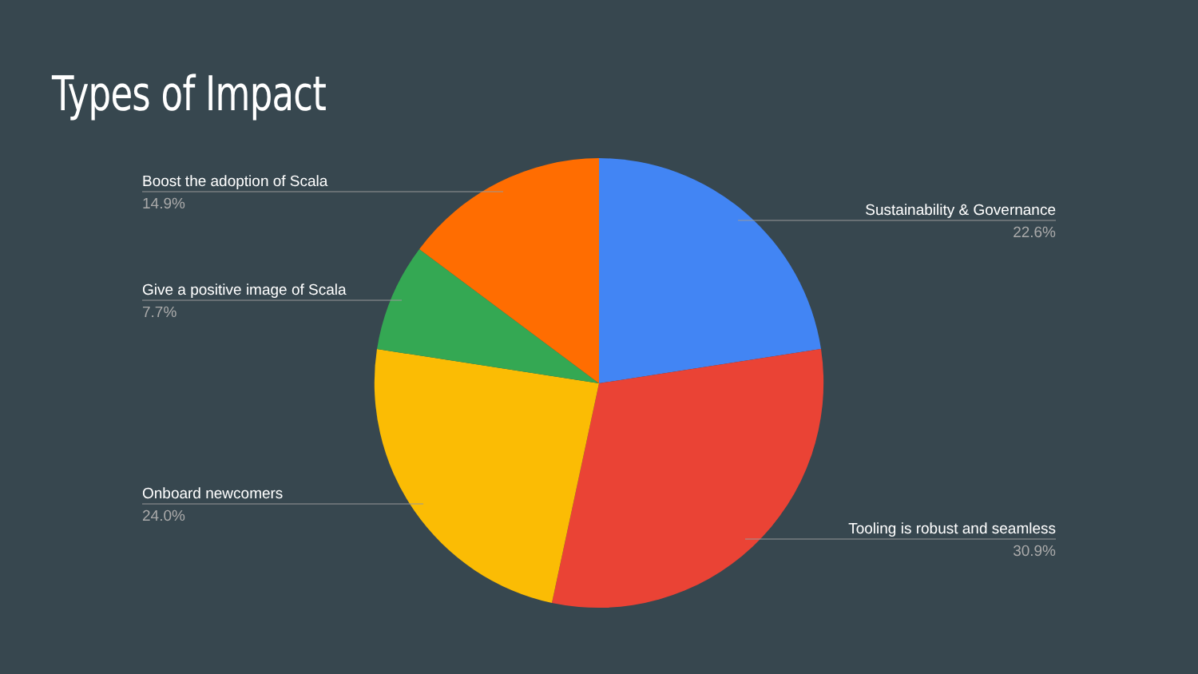Types of Impact
Boost the adoption of Scala
14.9%
Give a positive image of Scala
7.7%
Onboard newcomers
24.0%
Sustainability & Governance
22.6%
Tooling is robust and seamless
30.9%